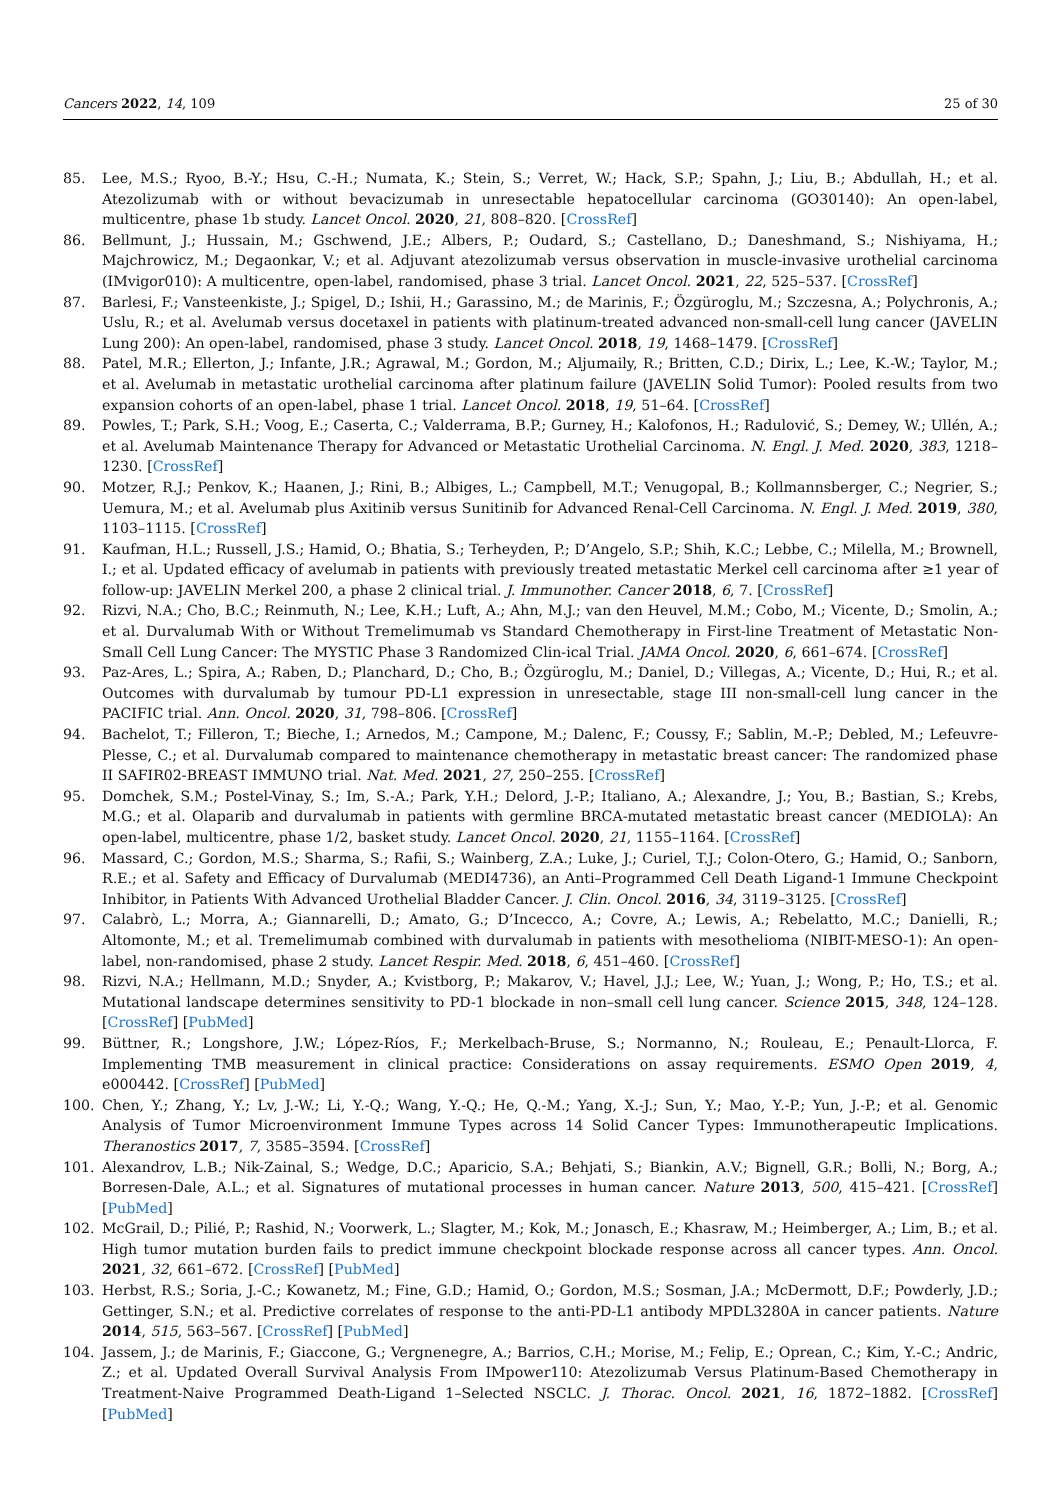Cancers 2022, 14, 109 25 of 30
85. Lee, M.S.; Ryoo, B.-Y.; Hsu, C.-H.; Numata, K.; Stein, S.; Verret, W.; Hack, S.P.; Spahn, J.; Liu, B.; Abdullah, H.; et al. Atezolizumab with or without bevacizumab in unresectable hepatocellular carcinoma (GO30140): An open-label, multicentre, phase 1b study. Lancet Oncol. 2020, 21, 808–820. [CrossRef]
86. Bellmunt, J.; Hussain, M.; Gschwend, J.E.; Albers, P.; Oudard, S.; Castellano, D.; Daneshmand, S.; Nishiyama, H.; Majchrowicz, M.; Degaonkar, V.; et al. Adjuvant atezolizumab versus observation in muscle-invasive urothelial carcinoma (IMvigor010): A multicentre, open-label, randomised, phase 3 trial. Lancet Oncol. 2021, 22, 525–537. [CrossRef]
87. Barlesi, F.; Vansteenkiste, J.; Spigel, D.; Ishii, H.; Garassino, M.; de Marinis, F.; Özgüroglu, M.; Szczesna, A.; Polychronis, A.; Uslu, R.; et al. Avelumab versus docetaxel in patients with platinum-treated advanced non-small-cell lung cancer (JAVELIN Lung 200): An open-label, randomised, phase 3 study. Lancet Oncol. 2018, 19, 1468–1479. [CrossRef]
88. Patel, M.R.; Ellerton, J.; Infante, J.R.; Agrawal, M.; Gordon, M.; Aljumaily, R.; Britten, C.D.; Dirix, L.; Lee, K.-W.; Taylor, M.; et al. Avelumab in metastatic urothelial carcinoma after platinum failure (JAVELIN Solid Tumor): Pooled results from two expansion cohorts of an open-label, phase 1 trial. Lancet Oncol. 2018, 19, 51–64. [CrossRef]
89. Powles, T.; Park, S.H.; Voog, E.; Caserta, C.; Valderrama, B.P.; Gurney, H.; Kalofonos, H.; Radulović, S.; Demey, W.; Ullén, A.; et al. Avelumab Maintenance Therapy for Advanced or Metastatic Urothelial Carcinoma. N. Engl. J. Med. 2020, 383, 1218–1230. [CrossRef]
90. Motzer, R.J.; Penkov, K.; Haanen, J.; Rini, B.; Albiges, L.; Campbell, M.T.; Venugopal, B.; Kollmannsberger, C.; Negrier, S.; Uemura, M.; et al. Avelumab plus Axitinib versus Sunitinib for Advanced Renal-Cell Carcinoma. N. Engl. J. Med. 2019, 380, 1103–1115. [CrossRef]
91. Kaufman, H.L.; Russell, J.S.; Hamid, O.; Bhatia, S.; Terheyden, P.; D’Angelo, S.P.; Shih, K.C.; Lebbe, C.; Milella, M.; Brownell, I.; et al. Updated efficacy of avelumab in patients with previously treated metastatic Merkel cell carcinoma after ≥1 year of follow-up: JAVELIN Merkel 200, a phase 2 clinical trial. J. Immunother. Cancer 2018, 6, 7. [CrossRef]
92. Rizvi, N.A.; Cho, B.C.; Reinmuth, N.; Lee, K.H.; Luft, A.; Ahn, M.J.; van den Heuvel, M.M.; Cobo, M.; Vicente, D.; Smolin, A.; et al. Durvalumab With or Without Tremelimumab vs Standard Chemotherapy in First-line Treatment of Metastatic Non-Small Cell Lung Cancer: The MYSTIC Phase 3 Randomized Clin-ical Trial. JAMA Oncol. 2020, 6, 661–674. [CrossRef]
93. Paz-Ares, L.; Spira, A.; Raben, D.; Planchard, D.; Cho, B.; Özgüroglu, M.; Daniel, D.; Villegas, A.; Vicente, D.; Hui, R.; et al. Outcomes with durvalumab by tumour PD-L1 expression in unresectable, stage III non-small-cell lung cancer in the PACIFIC trial. Ann. Oncol. 2020, 31, 798–806. [CrossRef]
94. Bachelot, T.; Filleron, T.; Bieche, I.; Arnedos, M.; Campone, M.; Dalenc, F.; Coussy, F.; Sablin, M.-P.; Debled, M.; Lefeuvre-Plesse, C.; et al. Durvalumab compared to maintenance chemotherapy in metastatic breast cancer: The randomized phase II SAFIR02-BREAST IMMUNO trial. Nat. Med. 2021, 27, 250–255. [CrossRef]
95. Domchek, S.M.; Postel-Vinay, S.; Im, S.-A.; Park, Y.H.; Delord, J.-P.; Italiano, A.; Alexandre, J.; You, B.; Bastian, S.; Krebs, M.G.; et al. Olaparib and durvalumab in patients with germline BRCA-mutated metastatic breast cancer (MEDIOLA): An open-label, multicentre, phase 1/2, basket study. Lancet Oncol. 2020, 21, 1155–1164. [CrossRef]
96. Massard, C.; Gordon, M.S.; Sharma, S.; Rafii, S.; Wainberg, Z.A.; Luke, J.; Curiel, T.J.; Colon-Otero, G.; Hamid, O.; Sanborn, R.E.; et al. Safety and Efficacy of Durvalumab (MEDI4736), an Anti–Programmed Cell Death Ligand-1 Immune Checkpoint Inhibitor, in Patients With Advanced Urothelial Bladder Cancer. J. Clin. Oncol. 2016, 34, 3119–3125. [CrossRef]
97. Calabrò, L.; Morra, A.; Giannarelli, D.; Amato, G.; D’Incecco, A.; Covre, A.; Lewis, A.; Rebelatto, M.C.; Danielli, R.; Altomonte, M.; et al. Tremelimumab combined with durvalumab in patients with mesothelioma (NIBIT-MESO-1): An open-label, non-randomised, phase 2 study. Lancet Respir. Med. 2018, 6, 451–460. [CrossRef]
98. Rizvi, N.A.; Hellmann, M.D.; Snyder, A.; Kvistborg, P.; Makarov, V.; Havel, J.J.; Lee, W.; Yuan, J.; Wong, P.; Ho, T.S.; et al. Mutational landscape determines sensitivity to PD-1 blockade in non–small cell lung cancer. Science 2015, 348, 124–128. [CrossRef] [PubMed]
99. Büttner, R.; Longshore, J.W.; López-Ríos, F.; Merkelbach-Bruse, S.; Normanno, N.; Rouleau, E.; Penault-Llorca, F. Implementing TMB measurement in clinical practice: Considerations on assay requirements. ESMO Open 2019, 4, e000442. [CrossRef] [PubMed]
100. Chen, Y.; Zhang, Y.; Lv, J.-W.; Li, Y.-Q.; Wang, Y.-Q.; He, Q.-M.; Yang, X.-J.; Sun, Y.; Mao, Y.-P.; Yun, J.-P.; et al. Genomic Analysis of Tumor Microenvironment Immune Types across 14 Solid Cancer Types: Immunotherapeutic Implications. Theranostics 2017, 7, 3585–3594. [CrossRef]
101. Alexandrov, L.B.; Nik-Zainal, S.; Wedge, D.C.; Aparicio, S.A.; Behjati, S.; Biankin, A.V.; Bignell, G.R.; Bolli, N.; Borg, A.; Borresen-Dale, A.L.; et al. Signatures of mutational processes in human cancer. Nature 2013, 500, 415–421. [CrossRef] [PubMed]
102. McGrail, D.; Pilié, P.; Rashid, N.; Voorwerk, L.; Slagter, M.; Kok, M.; Jonasch, E.; Khasraw, M.; Heimberger, A.; Lim, B.; et al. High tumor mutation burden fails to predict immune checkpoint blockade response across all cancer types. Ann. Oncol. 2021, 32, 661–672. [CrossRef] [PubMed]
103. Herbst, R.S.; Soria, J.-C.; Kowanetz, M.; Fine, G.D.; Hamid, O.; Gordon, M.S.; Sosman, J.A.; McDermott, D.F.; Powderly, J.D.; Gettinger, S.N.; et al. Predictive correlates of response to the anti-PD-L1 antibody MPDL3280A in cancer patients. Nature 2014, 515, 563–567. [CrossRef] [PubMed]
104. Jassem, J.; de Marinis, F.; Giaccone, G.; Vergnenegre, A.; Barrios, C.H.; Morise, M.; Felip, E.; Oprean, C.; Kim, Y.-C.; Andric, Z.; et al. Updated Overall Survival Analysis From IMpower110: Atezolizumab Versus Platinum-Based Chemotherapy in Treatment-Naive Programmed Death-Ligand 1–Selected NSCLC. J. Thorac. Oncol. 2021, 16, 1872–1882. [CrossRef] [PubMed]